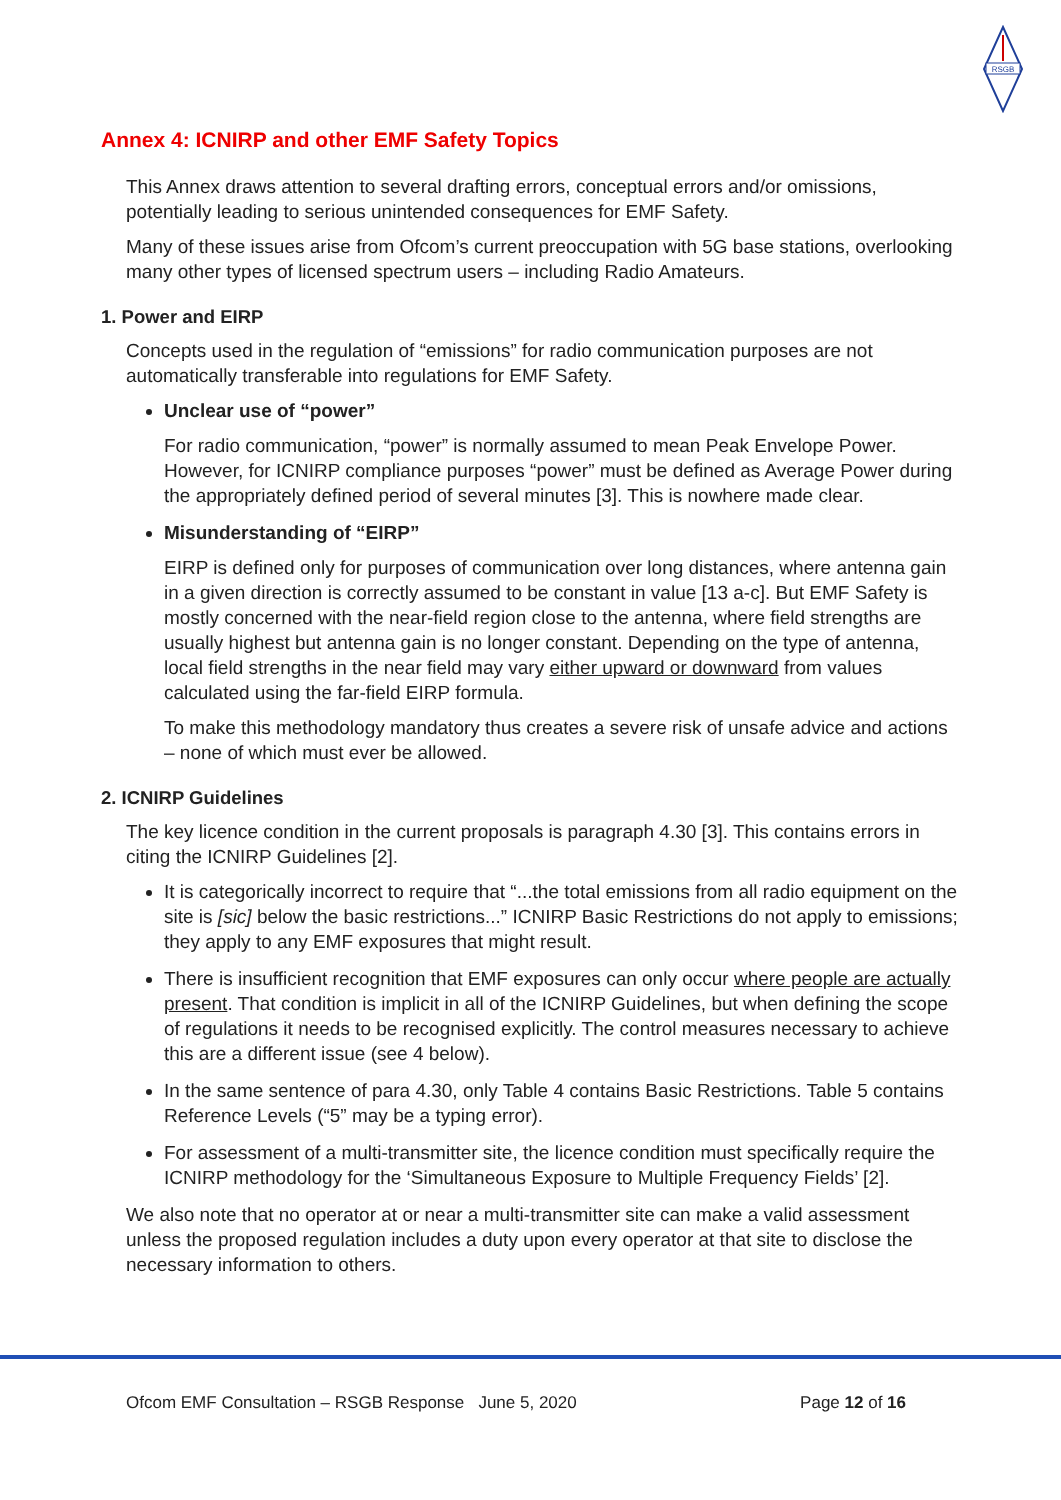RSGB
Annex 4: ICNIRP and other EMF Safety Topics
This Annex draws attention to several drafting errors, conceptual errors and/or omissions, potentially leading to serious unintended consequences for EMF Safety.
Many of these issues arise from Ofcom’s current preoccupation with 5G base stations, overlooking many other types of licensed spectrum users – including Radio Amateurs.
1. Power and EIRP
Concepts used in the regulation of “emissions” for radio communication purposes are not automatically transferable into regulations for EMF Safety.
Unclear use of “power”
For radio communication, “power” is normally assumed to mean Peak Envelope Power. However, for ICNIRP compliance purposes “power” must be defined as Average Power during the appropriately defined period of several minutes [3]. This is nowhere made clear.
Misunderstanding of “EIRP”
EIRP is defined only for purposes of communication over long distances, where antenna gain in a given direction is correctly assumed to be constant in value [13 a-c]. But EMF Safety is mostly concerned with the near-field region close to the antenna, where field strengths are usually highest but antenna gain is no longer constant. Depending on the type of antenna, local field strengths in the near field may vary either upward or downward from values calculated using the far-field EIRP formula.
To make this methodology mandatory thus creates a severe risk of unsafe advice and actions – none of which must ever be allowed.
2. ICNIRP Guidelines
The key licence condition in the current proposals is paragraph 4.30 [3]. This contains errors in citing the ICNIRP Guidelines [2].
It is categorically incorrect to require that “...the total emissions from all radio equipment on the site is [sic] below the basic restrictions...” ICNIRP Basic Restrictions do not apply to emissions; they apply to any EMF exposures that might result.
There is insufficient recognition that EMF exposures can only occur where people are actually present. That condition is implicit in all of the ICNIRP Guidelines, but when defining the scope of regulations it needs to be recognised explicitly. The control measures necessary to achieve this are a different issue (see 4 below).
In the same sentence of para 4.30, only Table 4 contains Basic Restrictions. Table 5 contains Reference Levels (“5” may be a typing error).
For assessment of a multi-transmitter site, the licence condition must specifically require the ICNIRP methodology for the ‘Simultaneous Exposure to Multiple Frequency Fields’ [2].
We also note that no operator at or near a multi-transmitter site can make a valid assessment unless the proposed regulation includes a duty upon every operator at that site to disclose the necessary information to others.
Ofcom EMF Consultation – RSGB Response June 5, 2020 Page 12 of 16